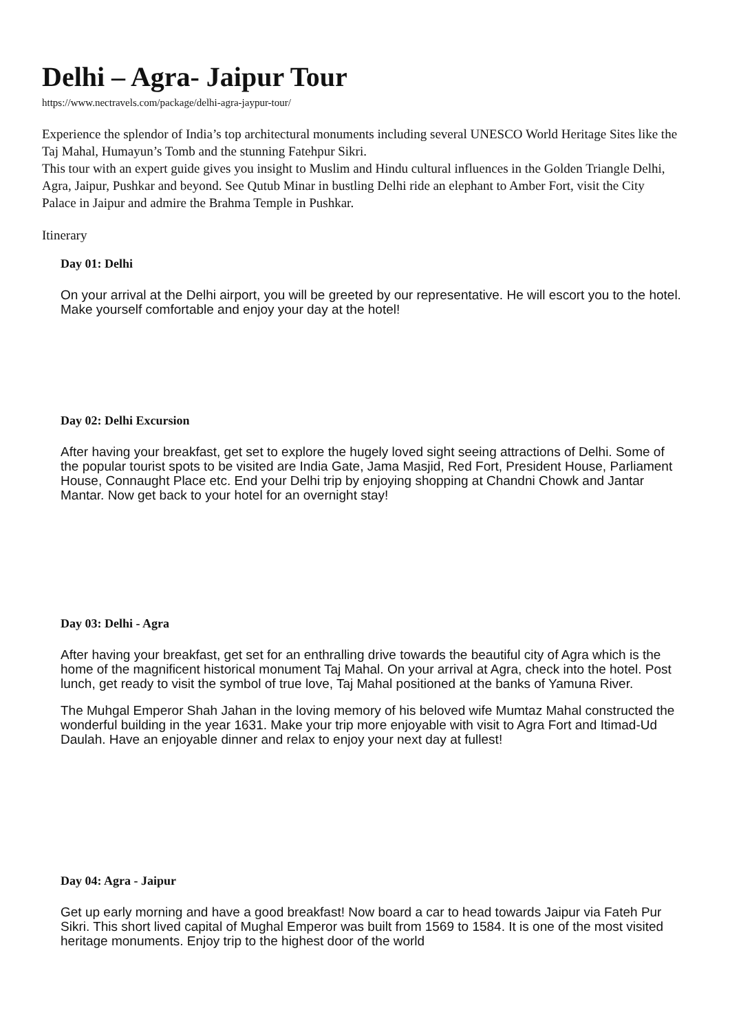Delhi – Agra- Jaipur Tour
https://www.nectravels.com/package/delhi-agra-jaypur-tour/
Experience the splendor of India’s top architectural monuments including several UNESCO World Heritage Sites like the Taj Mahal, Humayun’s Tomb and the stunning Fatehpur Sikri.
This tour with an expert guide gives you insight to Muslim and Hindu cultural influences in the Golden Triangle Delhi, Agra, Jaipur, Pushkar and beyond. See Qutub Minar in bustling Delhi ride an elephant to Amber Fort, visit the City Palace in Jaipur and admire the Brahma Temple in Pushkar.
Itinerary
Day 01: Delhi
On your arrival at the Delhi airport, you will be greeted by our representative. He will escort you to the hotel. Make yourself comfortable and enjoy your day at the hotel!
Day 02: Delhi Excursion
After having your breakfast, get set to explore the hugely loved sight seeing attractions of Delhi. Some of the popular tourist spots to be visited are India Gate, Jama Masjid, Red Fort, President House, Parliament House, Connaught Place etc. End your Delhi trip by enjoying shopping at Chandni Chowk and Jantar Mantar. Now get back to your hotel for an overnight stay!
Day 03: Delhi - Agra
After having your breakfast, get set for an enthralling drive towards the beautiful city of Agra which is the home of the magnificent historical monument Taj Mahal. On your arrival at Agra, check into the hotel. Post lunch, get ready to visit the symbol of true love, Taj Mahal positioned at the banks of Yamuna River.
The Muhgal Emperor Shah Jahan in the loving memory of his beloved wife Mumtaz Mahal constructed the wonderful building in the year 1631. Make your trip more enjoyable with visit to Agra Fort and Itimad-Ud Daulah. Have an enjoyable dinner and relax to enjoy your next day at fullest!
Day 04: Agra - Jaipur
Get up early morning and have a good breakfast! Now board a car to head towards Jaipur via Fateh Pur Sikri. This short lived capital of Mughal Emperor was built from 1569 to 1584. It is one of the most visited heritage monuments. Enjoy trip to the highest door of the world